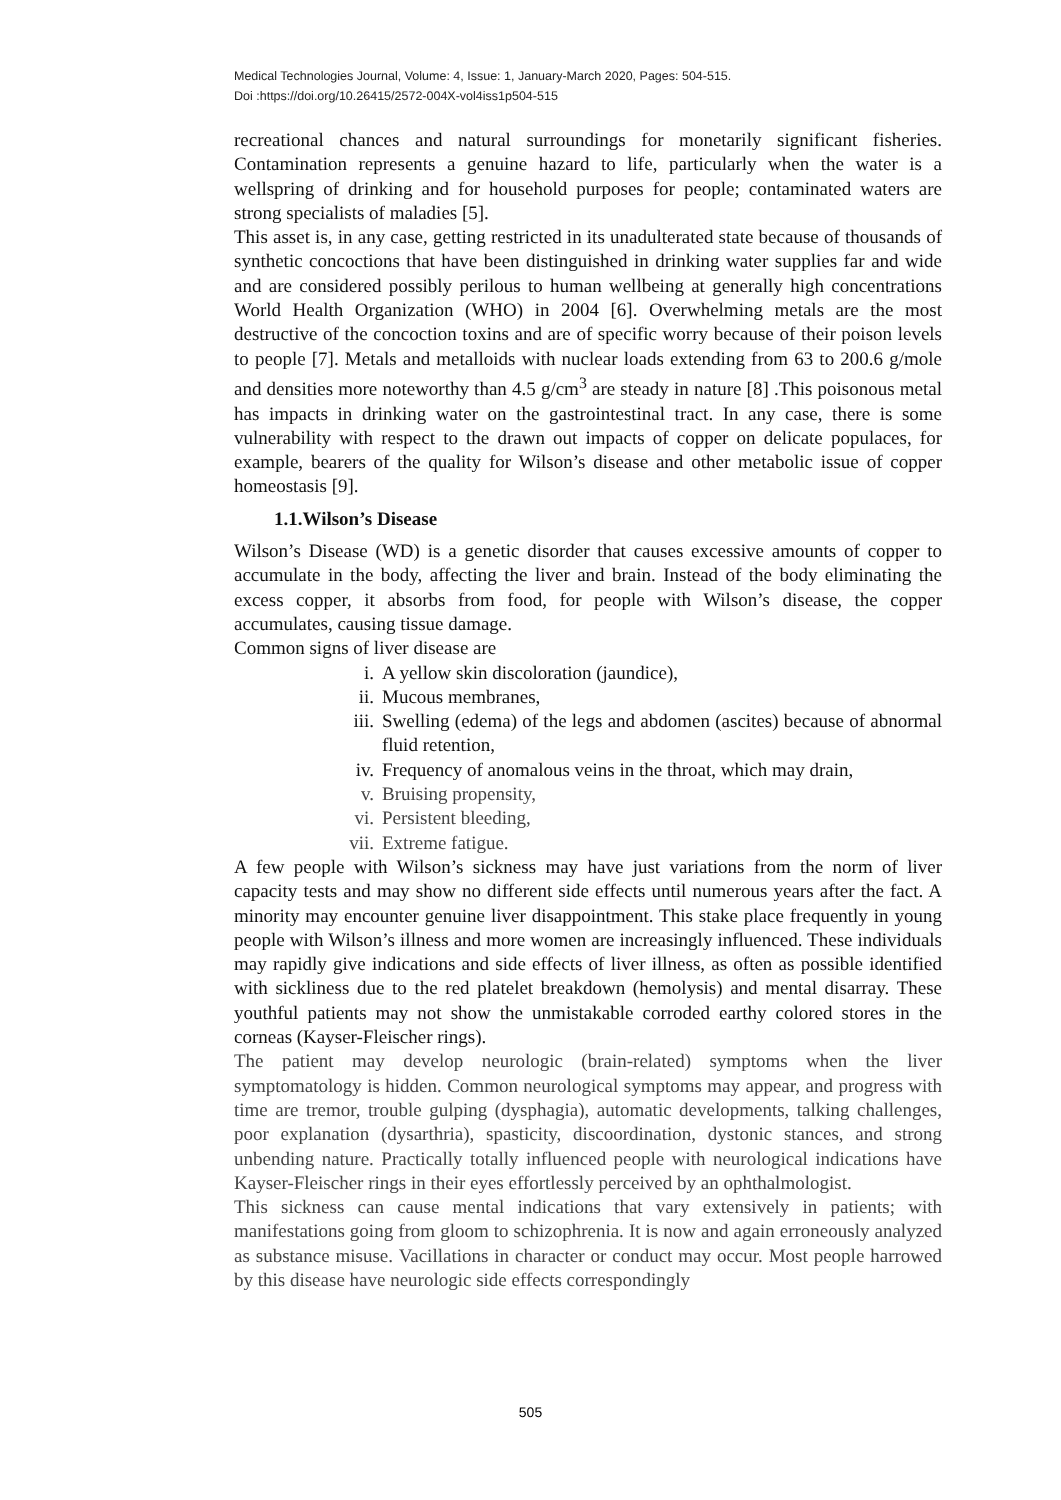Medical Technologies Journal, Volume: 4, Issue: 1, January-March 2020, Pages: 504-515.
Doi :https://doi.org/10.26415/2572-004X-vol4iss1p504-515
recreational chances and natural surroundings for monetarily significant fisheries. Contamination represents a genuine hazard to life, particularly when the water is a wellspring of drinking and for household purposes for people; contaminated waters are strong specialists of maladies [5].
This asset is, in any case, getting restricted in its unadulterated state because of thousands of synthetic concoctions that have been distinguished in drinking water supplies far and wide and are considered possibly perilous to human wellbeing at generally high concentrations World Health Organization (WHO) in 2004 [6]. Overwhelming metals are the most destructive of the concoction toxins and are of specific worry because of their poison levels to people [7]. Metals and metalloids with nuclear loads extending from 63 to 200.6 g/mole and densities more noteworthy than 4.5 g/cm<sup>3</sup> are steady in nature [8] .This poisonous metal has impacts in drinking water on the gastrointestinal tract. In any case, there is some vulnerability with respect to the drawn out impacts of copper on delicate populaces, for example, bearers of the quality for Wilson’s disease and other metabolic issue of copper homeostasis [9].
1.1.Wilson’s Disease
Wilson’s Disease (WD) is a genetic disorder that causes excessive amounts of copper to accumulate in the body, affecting the liver and brain. Instead of the body eliminating the excess copper, it absorbs from food, for people with Wilson’s disease, the copper accumulates, causing tissue damage.
Common signs of liver disease are
i. A yellow skin discoloration (jaundice),
ii. Mucous membranes,
iii. Swelling (edema) of the legs and abdomen (ascites) because of abnormal fluid retention,
iv. Frequency of anomalous veins in the throat, which may drain,
v. Bruising propensity,
vi. Persistent bleeding,
vii. Extreme fatigue.
A few people with Wilson’s sickness may have just variations from the norm of liver capacity tests and may show no different side effects until numerous years after the fact. A minority may encounter genuine liver disappointment. This stake place frequently in young people with Wilson’s illness and more women are increasingly influenced. These individuals may rapidly give indications and side effects of liver illness, as often as possible identified with sickliness due to the red platelet breakdown (hemolysis) and mental disarray. These youthful patients may not show the unmistakable corroded earthy colored stores in the corneas (Kayser-Fleischer rings).
The patient may develop neurologic (brain-related) symptoms when the liver symptomatology is hidden. Common neurological symptoms may appear, and progress with time are tremor, trouble gulping (dysphagia), automatic developments, talking challenges, poor explanation (dysarthria), spasticity, discoordination, dystonic stances, and strong unbending nature. Practically totally influenced people with neurological indications have Kayser-Fleischer rings in their eyes effortlessly perceived by an ophthalmologist.
This sickness can cause mental indications that vary extensively in patients; with manifestations going from gloom to schizophrenia. It is now and again erroneously analyzed as substance misuse. Vacillations in character or conduct may occur. Most people harrowed by this disease have neurologic side effects correspondingly
505